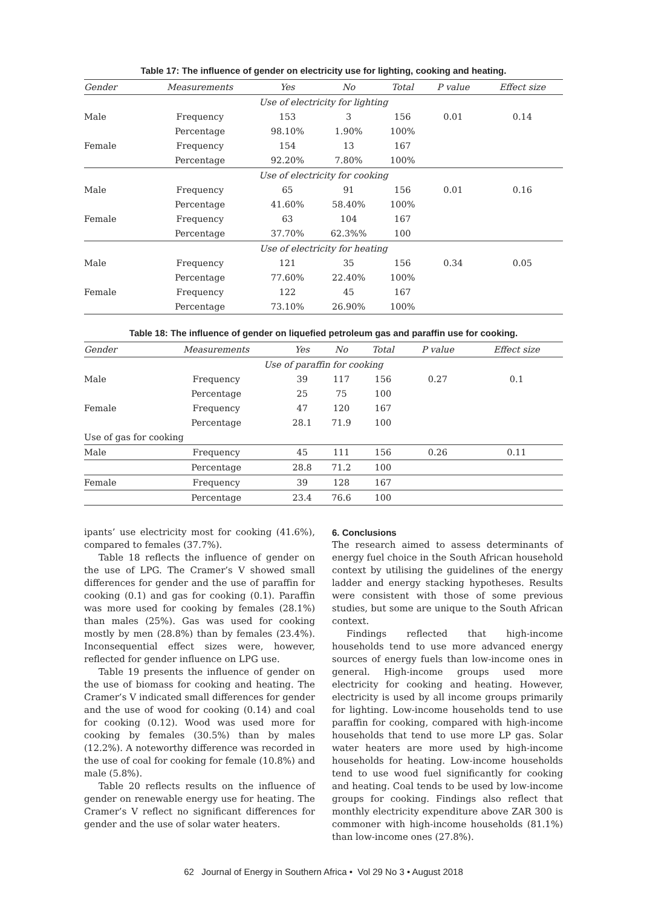Table 17: The influence of gender on electricity use for lighting, cooking and heating.
| Gender | Measurements | Yes | No | Total | P value | Effect size |
| --- | --- | --- | --- | --- | --- | --- |
| Use of electricity for lighting | | | | | | |
| Male | Frequency | 153 | 3 | 156 | 0.01 | 0.14 |
| | Percentage | 98.10% | 1.90% | 100% | | |
| Female | Frequency | 154 | 13 | 167 | | |
| | Percentage | 92.20% | 7.80% | 100% | | |
| Use of electricity for cooking | | | | | | |
| Male | Frequency | 65 | 91 | 156 | 0.01 | 0.16 |
| | Percentage | 41.60% | 58.40% | 100% | | |
| Female | Frequency | 63 | 104 | 167 | | |
| | Percentage | 37.70% | 62.3%% | 100 | | |
| Use of electricity for heating | | | | | | |
| Male | Frequency | 121 | 35 | 156 | 0.34 | 0.05 |
| | Percentage | 77.60% | 22.40% | 100% | | |
| Female | Frequency | 122 | 45 | 167 | | |
| | Percentage | 73.10% | 26.90% | 100% | | |
Table 18: The influence of gender on liquefied petroleum gas and paraffin use for cooking.
| Gender | Measurements | Yes | No | Total | P value | Effect size |
| --- | --- | --- | --- | --- | --- | --- |
| Use of paraffin for cooking | | | | | | |
| Male | Frequency | 39 | 117 | 156 | 0.27 | 0.1 |
| | Percentage | 25 | 75 | 100 | | |
| Female | Frequency | 47 | 120 | 167 | | |
| | Percentage | 28.1 | 71.9 | 100 | | |
| Use of gas for cooking | | | | | | |
| Male | Frequency | 45 | 111 | 156 | 0.26 | 0.11 |
| | Percentage | 28.8 | 71.2 | 100 | | |
| Female | Frequency | 39 | 128 | 167 | | |
| | Percentage | 23.4 | 76.6 | 100 | | |
ipants’ use electricity most for cooking (41.6%), compared to females (37.7%).
Table 18 reflects the influence of gender on the use of LPG. The Cramer’s V showed small differences for gender and the use of paraffin for cooking (0.1) and gas for cooking (0.1). Paraffin was more used for cooking by females (28.1%) than males (25%). Gas was used for cooking mostly by men (28.8%) than by females (23.4%). Inconsequential effect sizes were, however, reflected for gender influence on LPG use.
Table 19 presents the influence of gender on the use of biomass for cooking and heating. The Cramer’s V indicated small differences for gender and the use of wood for cooking (0.14) and coal for cooking (0.12). Wood was used more for cooking by females (30.5%) than by males (12.2%). A noteworthy difference was recorded in the use of coal for cooking for female (10.8%) and male (5.8%).
Table 20 reflects results on the influence of gender on renewable energy use for heating. The Cramer’s V reflect no significant differences for gender and the use of solar water heaters.
6. Conclusions
The research aimed to assess determinants of energy fuel choice in the South African household context by utilising the guidelines of the energy ladder and energy stacking hypotheses. Results were consistent with those of some previous studies, but some are unique to the South African context.
Findings reflected that high-income households tend to use more advanced energy sources of energy fuels than low-income ones in general. High-income groups used more electricity for cooking and heating. However, electricity is used by all income groups primarily for lighting. Low-income households tend to use paraffin for cooking, compared with high-income households that tend to use more LP gas. Solar water heaters are more used by high-income households for heating. Low-income households tend to use wood fuel significantly for cooking and heating. Coal tends to be used by low-income groups for cooking. Findings also reflect that monthly electricity expenditure above ZAR 300 is commoner with high-income households (81.1%) than low-income ones (27.8%).
62 Journal of Energy in Southern Africa • Vol 29 No 3 • August 2018